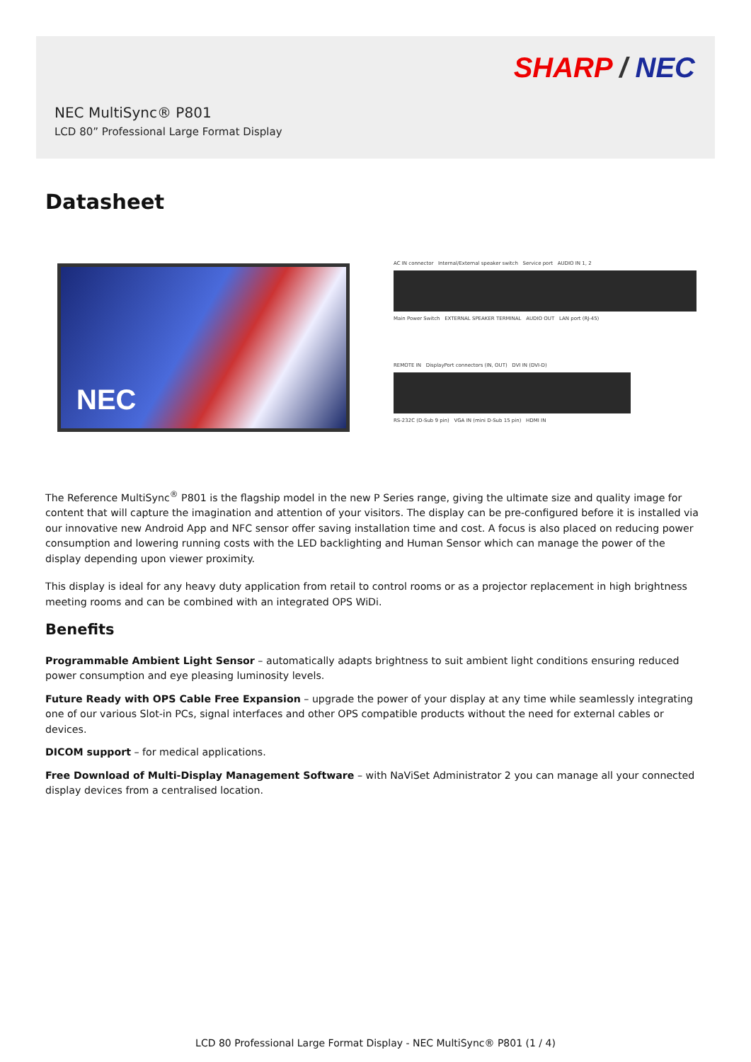SHARP / NEC
NEC MultiSync® P801
LCD 80” Professional Large Format Display
Datasheet
NEC
AC IN connector Internal/External speaker switch Service port AUDIO IN 1, 2
Main Power Switch EXTERNAL SPEAKER TERMINAL AUDIO OUT LAN port (RJ-45)
REMOTE IN DisplayPort connectors (IN, OUT) DVI IN (DVI-D)
RS-232C (D-Sub 9 pin) VGA IN (mini D-Sub 15 pin) HDMI IN
The Reference MultiSync<sup>®</sup> P801 is the flagship model in the new P Series range, giving the ultimate size and quality image for content that will capture the imagination and attention of your visitors. The display can be pre-configured before it is installed via our innovative new Android App and NFC sensor offer saving installation time and cost. A focus is also placed on reducing power consumption and lowering running costs with the LED backlighting and Human Sensor which can manage the power of the display depending upon viewer proximity.
This display is ideal for any heavy duty application from retail to control rooms or as a projector replacement in high brightness meeting rooms and can be combined with an integrated OPS WiDi.
Benefits
Programmable Ambient Light Sensor – automatically adapts brightness to suit ambient light conditions ensuring reduced power consumption and eye pleasing luminosity levels.
Future Ready with OPS Cable Free Expansion – upgrade the power of your display at any time while seamlessly integrating one of our various Slot-in PCs, signal interfaces and other OPS compatible products without the need for external cables or devices.
DICOM support – for medical applications.
Free Download of Multi-Display Management Software – with NaViSet Administrator 2 you can manage all your connected display devices from a centralised location.
LCD 80 Professional Large Format Display - NEC MultiSync® P801 (1 / 4)